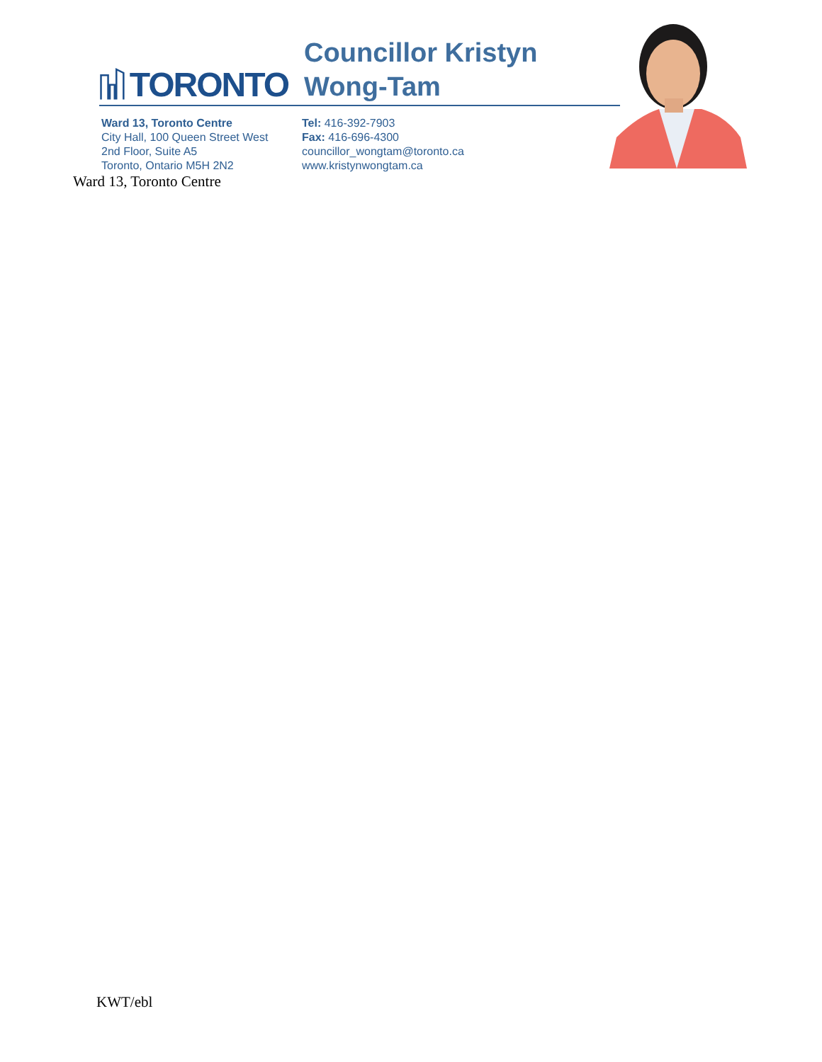TORONTO Councillor Kristyn Wong-Tam
Ward 13, Toronto Centre
City Hall, 100 Queen Street West
2nd Floor, Suite A5
Toronto, Ontario M5H 2N2
Tel: 416-392-7903
Fax: 416-696-4300
councillor_wongtam@toronto.ca
www.kristynwongtam.ca
Ward 13, Toronto Centre
KWT/ebl